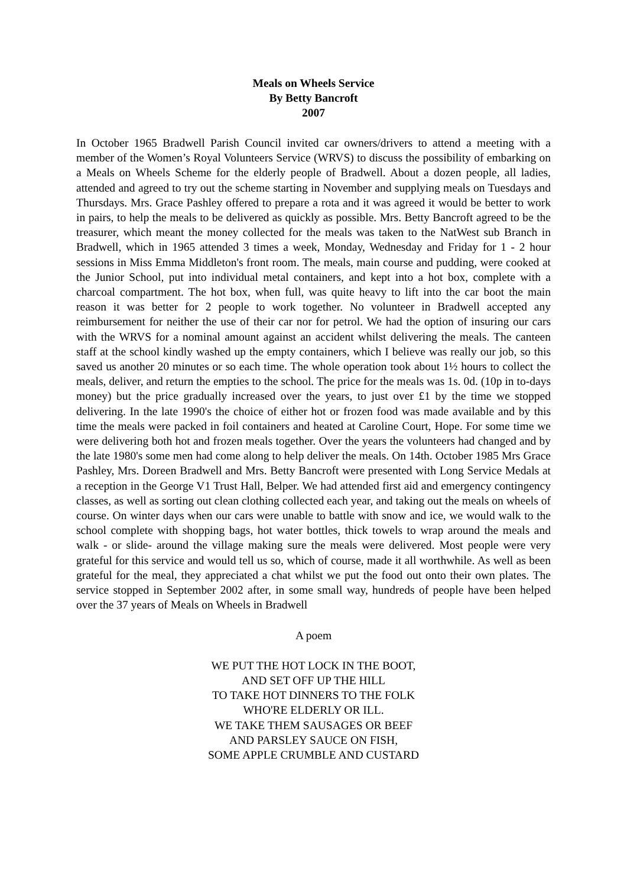Meals on Wheels Service
By Betty Bancroft
2007
In October 1965 Bradwell Parish Council invited car owners/drivers to attend a meeting with a member of the Women’s Royal Volunteers Service (WRVS) to discuss the possibility of embarking on a Meals on Wheels Scheme for the elderly people of Bradwell. About a dozen people, all ladies, attended and agreed to try out the scheme starting in November and supplying meals on Tuesdays and Thursdays. Mrs. Grace Pashley offered to prepare a rota and it was agreed it would be better to work in pairs, to help the meals to be delivered as quickly as possible. Mrs. Betty Bancroft agreed to be the treasurer, which meant the money collected for the meals was taken to the NatWest sub Branch in Bradwell, which in 1965 attended 3 times a week, Monday, Wednesday and Friday for 1 - 2 hour sessions in Miss Emma Middleton's front room. The meals, main course and pudding, were cooked at the Junior School, put into individual metal containers, and kept into a hot box, complete with a charcoal compartment. The hot box, when full, was quite heavy to lift into the car boot the main reason it was better for 2 people to work together. No volunteer in Bradwell accepted any reimbursement for neither the use of their car nor for petrol. We had the option of insuring our cars with the WRVS for a nominal amount against an accident whilst delivering the meals. The canteen staff at the school kindly washed up the empty containers, which I believe was really our job, so this saved us another 20 minutes or so each time. The whole operation took about 1½ hours to collect the meals, deliver, and return the empties to the school. The price for the meals was 1s. 0d. (10p in to-days money) but the price gradually increased over the years, to just over £1 by the time we stopped delivering. In the late 1990's the choice of either hot or frozen food was made available and by this time the meals were packed in foil containers and heated at Caroline Court, Hope. For some time we were delivering both hot and frozen meals together. Over the years the volunteers had changed and by the late 1980's some men had come along to help deliver the meals. On 14th. October 1985 Mrs Grace Pashley, Mrs. Doreen Bradwell and Mrs. Betty Bancroft were presented with Long Service Medals at a reception in the George V1 Trust Hall, Belper. We had attended first aid and emergency contingency classes, as well as sorting out clean clothing collected each year, and taking out the meals on wheels of course. On winter days when our cars were unable to battle with snow and ice, we would walk to the school complete with shopping bags, hot water bottles, thick towels to wrap around the meals and walk - or slide- around the village making sure the meals were delivered. Most people were very grateful for this service and would tell us so, which of course, made it all worthwhile. As well as been grateful for the meal, they appreciated a chat whilst we put the food out onto their own plates. The service stopped in September 2002 after, in some small way, hundreds of people have been helped over the 37 years of Meals on Wheels in Bradwell
A poem
WE PUT THE HOT LOCK IN THE BOOT,
AND SET OFF UP THE HILL
TO TAKE HOT DINNERS TO THE FOLK
WHO'RE ELDERLY OR ILL.
WE TAKE THEM SAUSAGES OR BEEF
AND PARSLEY SAUCE ON FISH,
SOME APPLE CRUMBLE AND CUSTARD